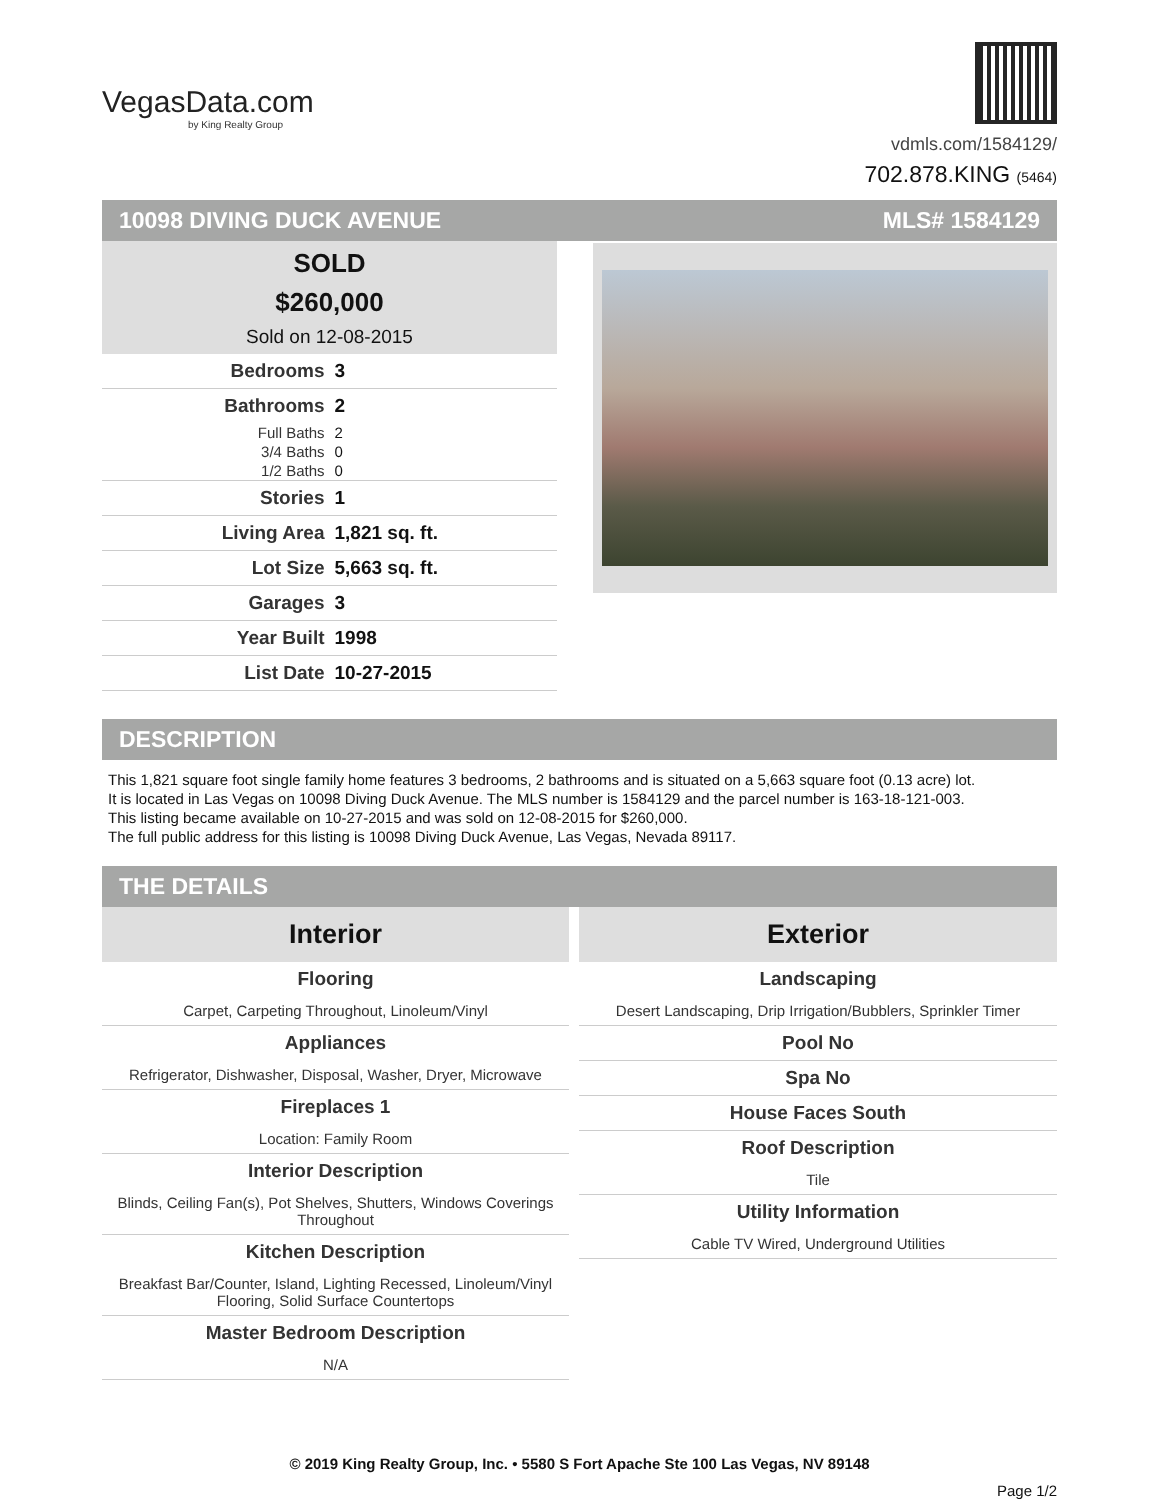VegasData.com
by King Realty Group
vdmls.com/1584129/
702.878.KING (5464)
10098 DIVING DUCK AVENUE MLS# 1584129
SOLD
$260,000
Sold on 12-08-2015
| Bedrooms | 3 |
| Bathrooms | 2 |
| Full Baths | 2 |
| 3/4 Baths | 0 |
| 1/2 Baths | 0 |
| Stories | 1 |
| Living Area | 1,821 sq. ft. |
| Lot Size | 5,663 sq. ft. |
| Garages | 3 |
| Year Built | 1998 |
| List Date | 10-27-2015 |
DESCRIPTION
This 1,821 square foot single family home features 3 bedrooms, 2 bathrooms and is situated on a 5,663 square foot (0.13 acre) lot.
It is located in Las Vegas on 10098 Diving Duck Avenue. The MLS number is 1584129 and the parcel number is 163-18-121-003.
This listing became available on 10-27-2015 and was sold on 12-08-2015 for $260,000.
The full public address for this listing is 10098 Diving Duck Avenue, Las Vegas, Nevada 89117.
THE DETAILS
Interior
Flooring
Carpet, Carpeting Throughout, Linoleum/Vinyl
Appliances
Refrigerator, Dishwasher, Disposal, Washer, Dryer, Microwave
Fireplaces 1
Location: Family Room
Interior Description
Blinds, Ceiling Fan(s), Pot Shelves, Shutters, Windows Coverings Throughout
Kitchen Description
Breakfast Bar/Counter, Island, Lighting Recessed, Linoleum/Vinyl Flooring, Solid Surface Countertops
Master Bedroom Description
N/A
Exterior
Landscaping
Desert Landscaping, Drip Irrigation/Bubblers, Sprinkler Timer
Pool No
Spa No
House Faces South
Roof Description
Tile
Utility Information
Cable TV Wired, Underground Utilities
© 2019 King Realty Group, Inc. • 5580 S Fort Apache Ste 100 Las Vegas, NV 89148
Page 1/2